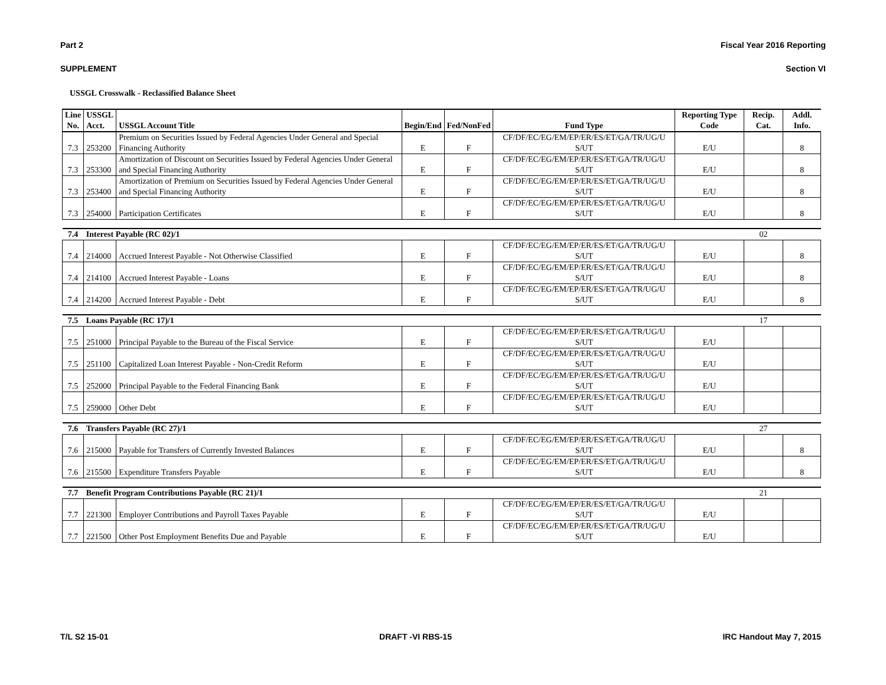Part 2 Fiscal Year 2016 Reporting
SUPPLEMENT Section VI
USSGL Crosswalk - Reclassified Balance Sheet
| Line No. | USSGL Acct. | USSGL Account Title | Begin/End | Fed/NonFed | Fund Type | Reporting Type Code | Recip. Cat. | Addl. Info. |
| --- | --- | --- | --- | --- | --- | --- | --- | --- |
| 7.3 | 253200 | Premium on Securities Issued by Federal Agencies Under General and Special Financing Authority | E | F | CF/DF/EC/EG/EM/EP/ER/ES/ET/GA/TR/UG/U S/UT | E/U | | 8 |
| 7.3 | 253300 | Amortization of Discount on Securities Issued by Federal Agencies Under General and Special Financing Authority | E | F | CF/DF/EC/EG/EM/EP/ER/ES/ET/GA/TR/UG/U S/UT | E/U | | 8 |
| 7.3 | 253400 | Amortization of Premium on Securities Issued by Federal Agencies Under General and Special Financing Authority | E | F | CF/DF/EC/EG/EM/EP/ER/ES/ET/GA/TR/UG/U S/UT | E/U | | 8 |
| 7.3 | 254000 | Participation Certificates | E | F | CF/DF/EC/EG/EM/EP/ER/ES/ET/GA/TR/UG/U S/UT | E/U | | 8 |
| 7.4 | Interest Payable (RC 02)/1 | | | | | | 02 | |
| 7.4 | 214000 | Accrued Interest Payable - Not Otherwise Classified | E | F | CF/DF/EC/EG/EM/EP/ER/ES/ET/GA/TR/UG/U S/UT | E/U | | 8 |
| 7.4 | 214100 | Accrued Interest Payable - Loans | E | F | CF/DF/EC/EG/EM/EP/ER/ES/ET/GA/TR/UG/U S/UT | E/U | | 8 |
| 7.4 | 214200 | Accrued Interest Payable - Debt | E | F | CF/DF/EC/EG/EM/EP/ER/ES/ET/GA/TR/UG/U S/UT | E/U | | 8 |
| 7.5 | Loans Payable (RC 17)/1 | | | | | | 17 | |
| 7.5 | 251000 | Principal Payable to the Bureau of the Fiscal Service | E | F | CF/DF/EC/EG/EM/EP/ER/ES/ET/GA/TR/UG/U S/UT | E/U | | |
| 7.5 | 251100 | Capitalized Loan Interest Payable - Non-Credit Reform | E | F | CF/DF/EC/EG/EM/EP/ER/ES/ET/GA/TR/UG/U S/UT | E/U | | |
| 7.5 | 252000 | Principal Payable to the Federal Financing Bank | E | F | CF/DF/EC/EG/EM/EP/ER/ES/ET/GA/TR/UG/U S/UT | E/U | | |
| 7.5 | 259000 | Other Debt | E | F | CF/DF/EC/EG/EM/EP/ER/ES/ET/GA/TR/UG/U S/UT | E/U | | |
| 7.6 | Transfers Payable (RC 27)/1 | | | | | | 27 | |
| 7.6 | 215000 | Payable for Transfers of Currently Invested Balances | E | F | CF/DF/EC/EG/EM/EP/ER/ES/ET/GA/TR/UG/U S/UT | E/U | | 8 |
| 7.6 | 215500 | Expenditure Transfers Payable | E | F | CF/DF/EC/EG/EM/EP/ER/ES/ET/GA/TR/UG/U S/UT | E/U | | 8 |
| 7.7 | Benefit Program Contributions Payable (RC 21)/1 | | | | | | 21 | |
| 7.7 | 221300 | Employer Contributions and Payroll Taxes Payable | E | F | CF/DF/EC/EG/EM/EP/ER/ES/ET/GA/TR/UG/U S/UT | E/U | | |
| 7.7 | 221500 | Other Post Employment Benefits Due and Payable | E | F | CF/DF/EC/EG/EM/EP/ER/ES/ET/GA/TR/UG/U S/UT | E/U | | |
T/L S2 15-01 DRAFT -VI RBS-15 IRC Handout May 7, 2015